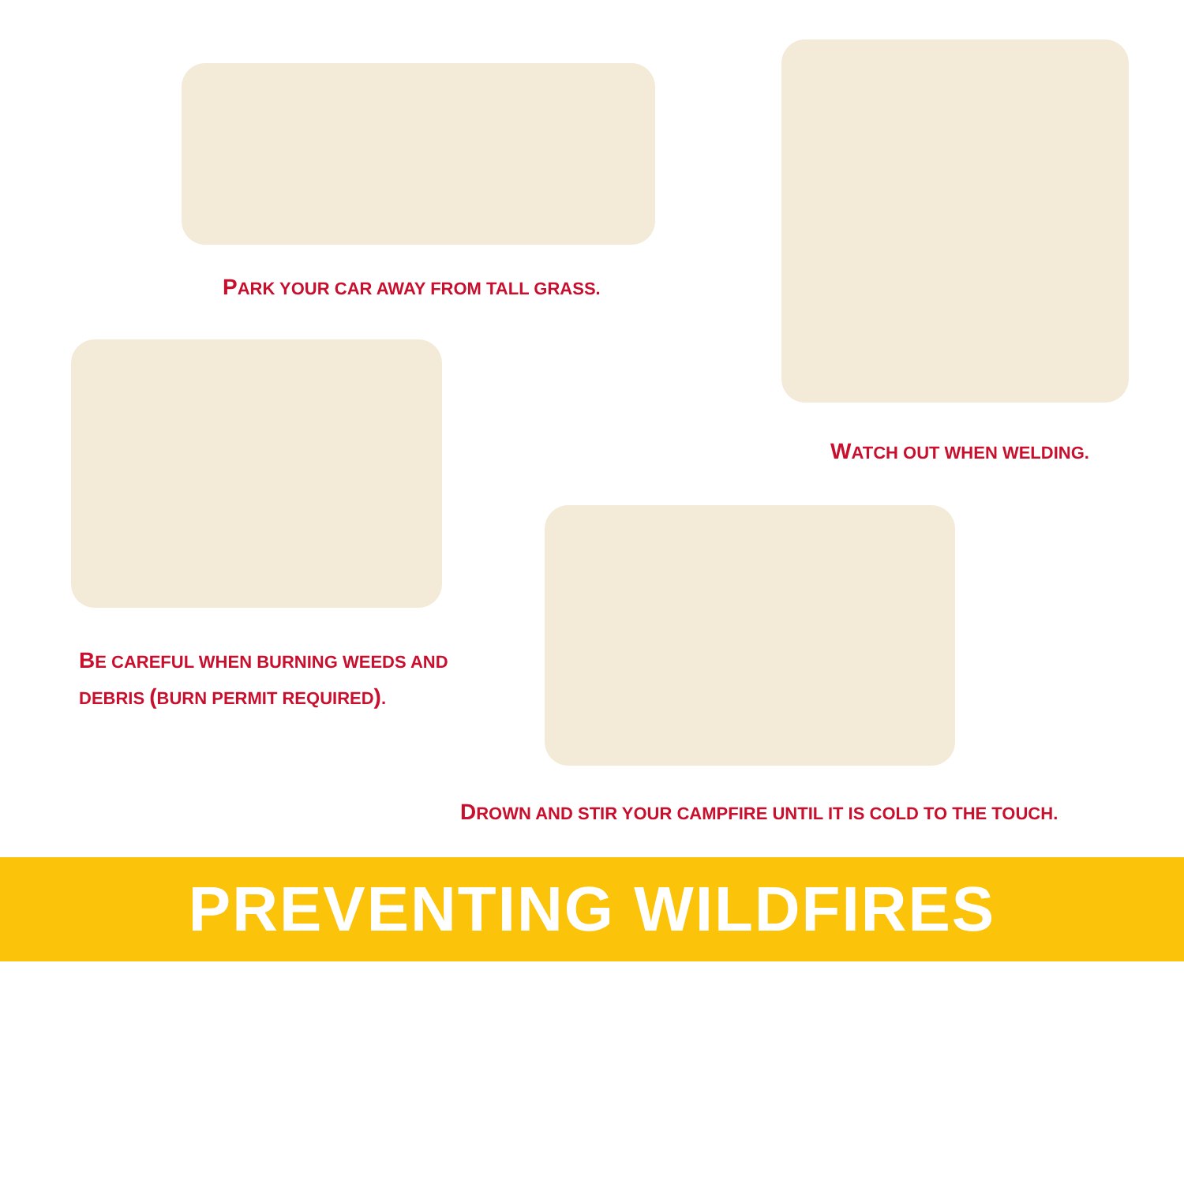PARK YOUR CAR AWAY FROM TALL GRASS.
WATCH OUT WHEN WELDING.
BE CAREFUL WHEN BURNING WEEDS AND
DEBRIS (BURN PERMIT REQUIRED).
DROWN AND STIR YOUR CAMPFIRE UNTIL IT IS COLD TO THE TOUCH.
PREVENTING WILDFIRES